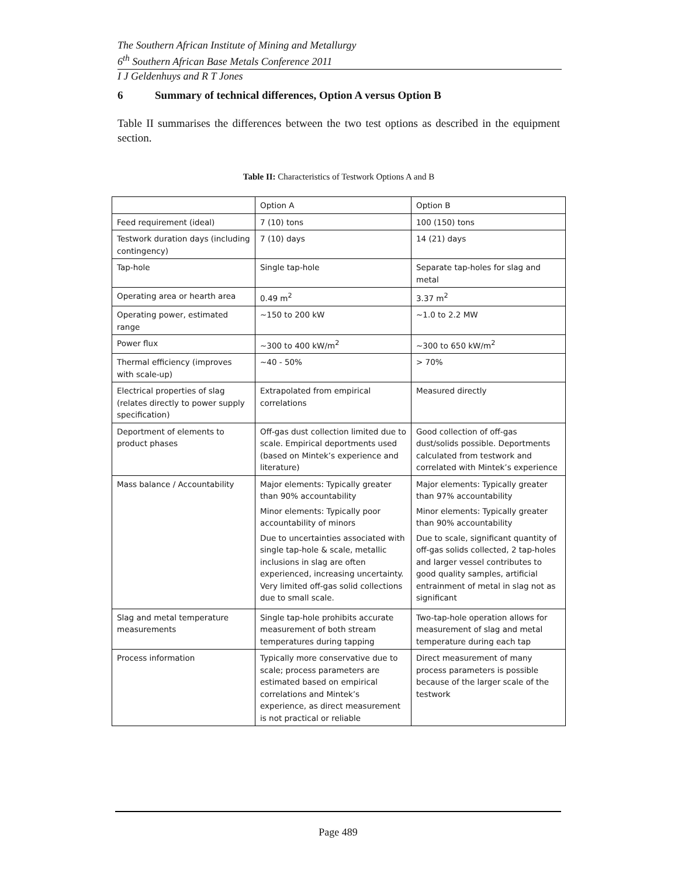The Southern African Institute of Mining and Metallurgy
6<sup>th</sup> Southern African Base Metals Conference 2011
I J Geldenhuys and R T Jones
6 Summary of technical differences, Option A versus Option B
Table II summarises the differences between the two test options as described in the equipment section.
Table II: Characteristics of Testwork Options A and B
| | Option A | Option B |
| Feed requirement (ideal) | 7 (10) tons | 100 (150) tons |
| Testwork duration days (including contingency) | 7 (10) days | 14 (21) days |
| Tap-hole | Single tap-hole | Separate tap-holes for slag and metal |
| Operating area or hearth area | 0.49 m<sup>2</sup> | 3.37 m<sup>2</sup> |
| Operating power, estimated range | ~150 to 200 kW | ~1.0 to 2.2 MW |
| Power flux | ~300 to 400 kW/m<sup>2</sup> | ~300 to 650 kW/m<sup>2</sup> |
| Thermal efficiency (improves with scale-up) | ~40 - 50% | > 70% |
| Electrical properties of slag (relates directly to power supply specification) | Extrapolated from empirical correlations | Measured directly |
| Deportment of elements to product phases | Off-gas dust collection limited due to scale. Empirical deportments used (based on Mintek’s experience and literature) | Good collection of off-gas dust/solids possible. Deportments calculated from testwork and correlated with Mintek’s experience |
| Mass balance / Accountability | Major elements: Typically greater than 90% accountability Minor elements: Typically poor accountability of minors Due to uncertainties associated with single tap-hole & scale, metallic inclusions in slag are often experienced, increasing uncertainty. Very limited off-gas solid collections due to small scale. | Major elements: Typically greater than 97% accountability Minor elements: Typically greater than 90% accountability Due to scale, significant quantity of off-gas solids collected, 2 tap-holes and larger vessel contributes to good quality samples, artificial entrainment of metal in slag not as significant |
| Slag and metal temperature measurements | Single tap-hole prohibits accurate measurement of both stream temperatures during tapping | Two-tap-hole operation allows for measurement of slag and metal temperature during each tap |
| Process information | Typically more conservative due to scale; process parameters are estimated based on empirical correlations and Mintek’s experience, as direct measurement is not practical or reliable | Direct measurement of many process parameters is possible because of the larger scale of the testwork |
Page 489